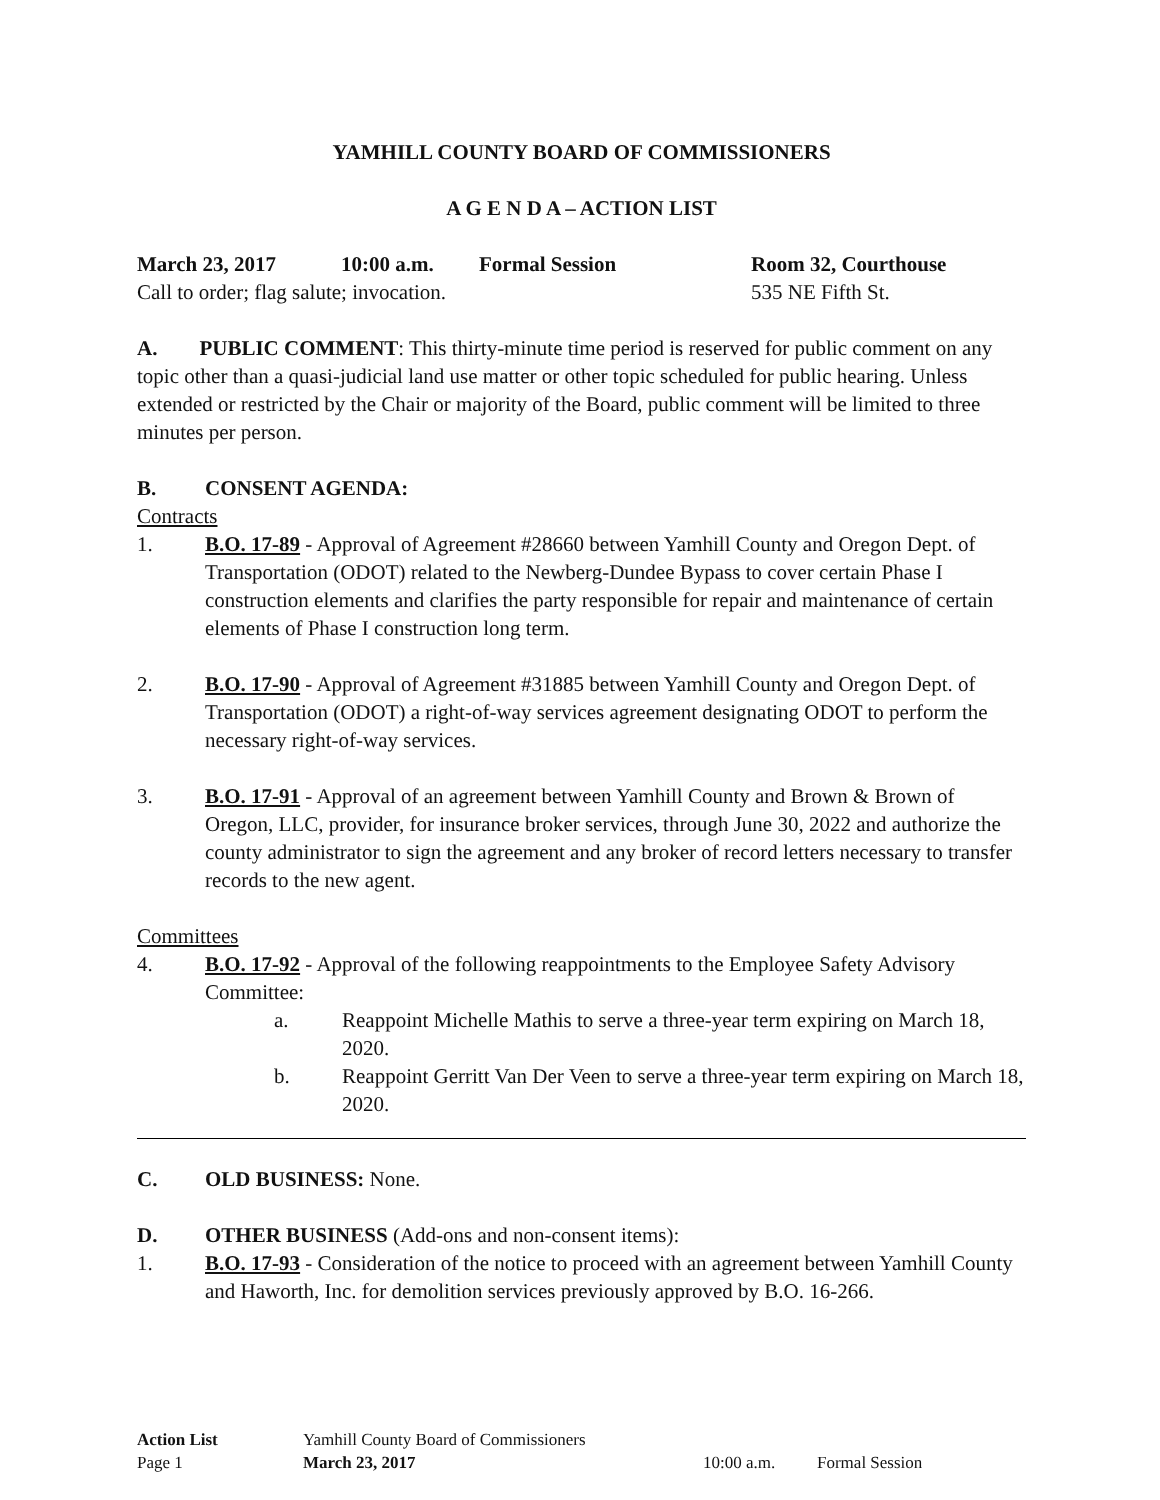YAMHILL COUNTY BOARD OF COMMISSIONERS
A G E N D A – ACTION LIST
March 23, 2017 10:00 a.m. Formal Session Room 32, Courthouse
Call to order; flag salute; invocation. 535 NE Fifth St.
A. PUBLIC COMMENT: This thirty-minute time period is reserved for public comment on any topic other than a quasi-judicial land use matter or other topic scheduled for public hearing. Unless extended or restricted by the Chair or majority of the Board, public comment will be limited to three minutes per person.
B. CONSENT AGENDA:
Contracts
1. B.O. 17-89 - Approval of Agreement #28660 between Yamhill County and Oregon Dept. of Transportation (ODOT) related to the Newberg-Dundee Bypass to cover certain Phase I construction elements and clarifies the party responsible for repair and maintenance of certain elements of Phase I construction long term.
2. B.O. 17-90 - Approval of Agreement #31885 between Yamhill County and Oregon Dept. of Transportation (ODOT) a right-of-way services agreement designating ODOT to perform the necessary right-of-way services.
3. B.O. 17-91 - Approval of an agreement between Yamhill County and Brown & Brown of Oregon, LLC, provider, for insurance broker services, through June 30, 2022 and authorize the county administrator to sign the agreement and any broker of record letters necessary to transfer records to the new agent.
Committees
4. B.O. 17-92 - Approval of the following reappointments to the Employee Safety Advisory Committee:
a. Reappoint Michelle Mathis to serve a three-year term expiring on March 18, 2020.
b. Reappoint Gerritt Van Der Veen to serve a three-year term expiring on March 18, 2020.
C. OLD BUSINESS: None.
D. OTHER BUSINESS (Add-ons and non-consent items):
1. B.O. 17-93 - Consideration of the notice to proceed with an agreement between Yamhill County and Haworth, Inc. for demolition services previously approved by B.O. 16-266.
Action List Yamhill County Board of Commissioners
Page 1 March 23, 2017 10:00 a.m. Formal Session